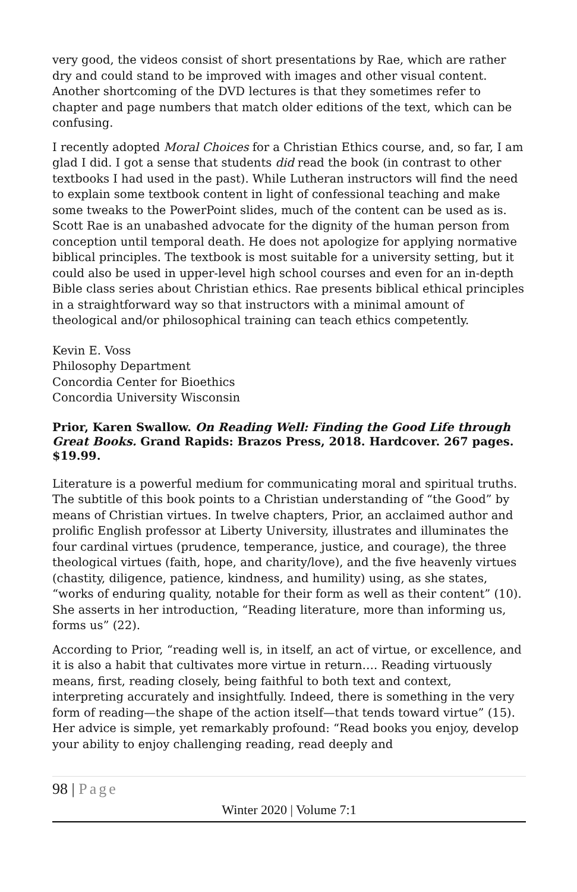very good, the videos consist of short presentations by Rae, which are rather dry and could stand to be improved with images and other visual content. Another shortcoming of the DVD lectures is that they sometimes refer to chapter and page numbers that match older editions of the text, which can be confusing.
I recently adopted Moral Choices for a Christian Ethics course, and, so far, I am glad I did. I got a sense that students did read the book (in contrast to other textbooks I had used in the past). While Lutheran instructors will find the need to explain some textbook content in light of confessional teaching and make some tweaks to the PowerPoint slides, much of the content can be used as is. Scott Rae is an unabashed advocate for the dignity of the human person from conception until temporal death. He does not apologize for applying normative biblical principles. The textbook is most suitable for a university setting, but it could also be used in upper-level high school courses and even for an in-depth Bible class series about Christian ethics. Rae presents biblical ethical principles in a straightforward way so that instructors with a minimal amount of theological and/or philosophical training can teach ethics competently.
Kevin E. Voss
Philosophy Department
Concordia Center for Bioethics
Concordia University Wisconsin
Prior, Karen Swallow. On Reading Well: Finding the Good Life through Great Books. Grand Rapids: Brazos Press, 2018. Hardcover. 267 pages. $19.99.
Literature is a powerful medium for communicating moral and spiritual truths. The subtitle of this book points to a Christian understanding of “the Good” by means of Christian virtues. In twelve chapters, Prior, an acclaimed author and prolific English professor at Liberty University, illustrates and illuminates the four cardinal virtues (prudence, temperance, justice, and courage), the three theological virtues (faith, hope, and charity/love), and the five heavenly virtues (chastity, diligence, patience, kindness, and humility) using, as she states, “works of enduring quality, notable for their form as well as their content” (10). She asserts in her introduction, “Reading literature, more than informing us, forms us” (22).
According to Prior, “reading well is, in itself, an act of virtue, or excellence, and it is also a habit that cultivates more virtue in return…. Reading virtuously means, first, reading closely, being faithful to both text and context, interpreting accurately and insightfully. Indeed, there is something in the very form of reading—the shape of the action itself—that tends toward virtue” (15). Her advice is simple, yet remarkably profound: “Read books you enjoy, develop your ability to enjoy challenging reading, read deeply and
98 | Page
Winter 2020 | Volume 7:1